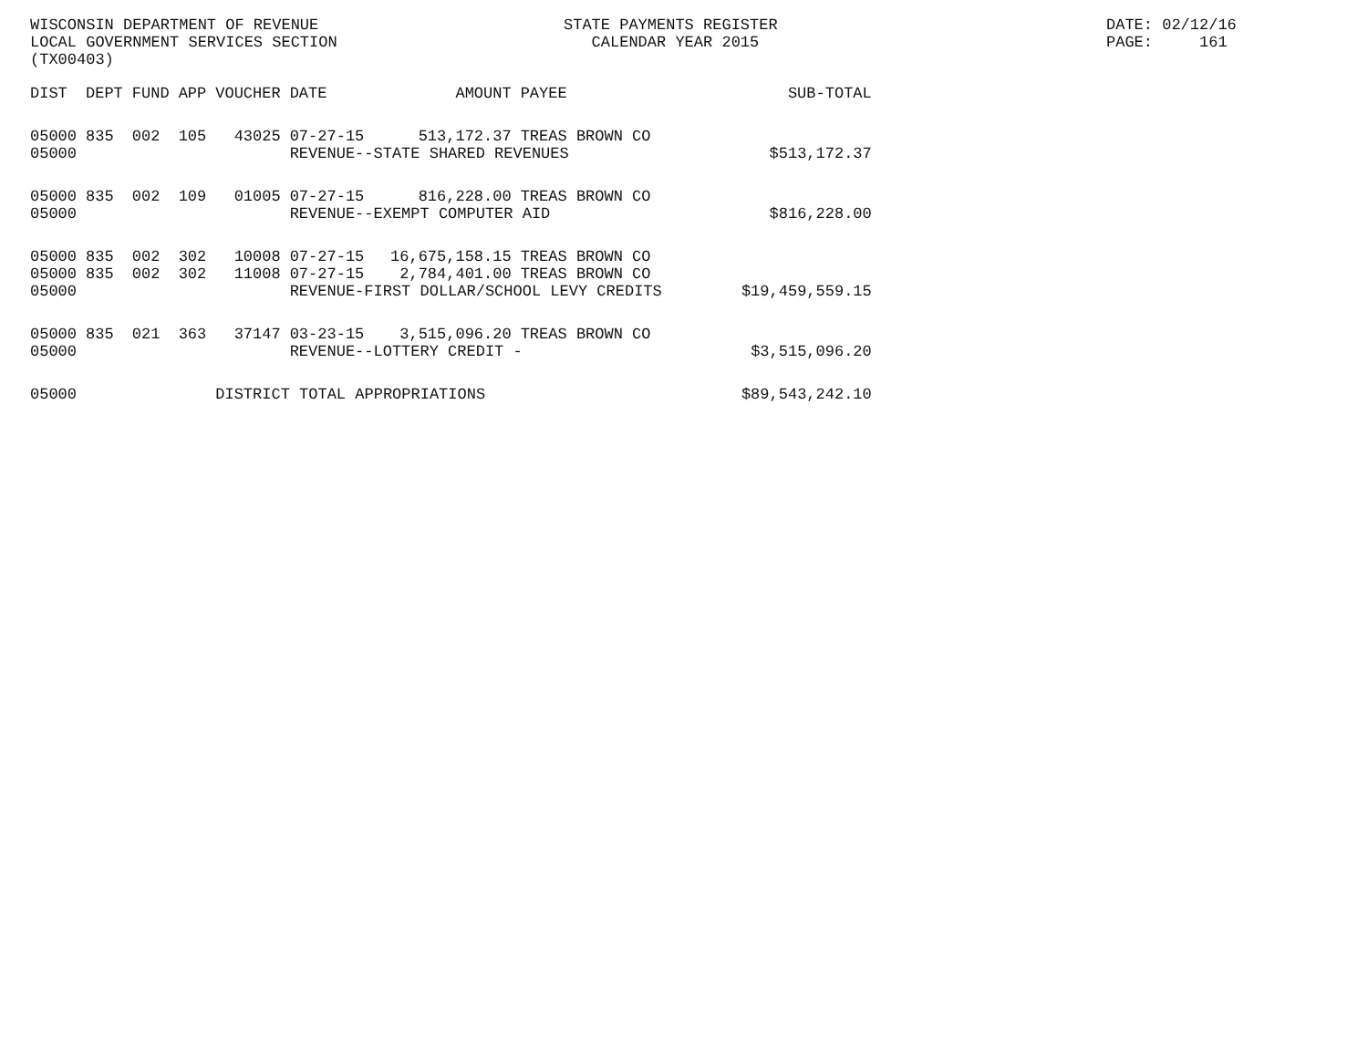WISCONSIN DEPARTMENT OF REVENUE LOCAL GOVERNMENT SERVICES SECTION (TX00403)
STATE PAYMENTS REGISTER CALENDAR YEAR 2015
DATE: 02/12/16 PAGE: 161
| DIST | DEPT | FUND | APP | VOUCHER | DATE | AMOUNT | PAYEE | SUB-TOTAL |
| --- | --- | --- | --- | --- | --- | --- | --- | --- |
| 05000 | 835 | 002 | 105 | 43025 | 07-27-15 | 513,172.37 | TREAS BROWN CO | |
| 05000 | | | | | REVENUE--STATE SHARED REVENUES | | | $513,172.37 |
| 05000 | 835 | 002 | 109 | 01005 | 07-27-15 | 816,228.00 | TREAS BROWN CO | |
| 05000 | | | | | REVENUE--EXEMPT COMPUTER AID | | | $816,228.00 |
| 05000 | 835 | 002 | 302 | 10008 | 07-27-15 | 16,675,158.15 | TREAS BROWN CO | |
| 05000 | 835 | 002 | 302 | 11008 | 07-27-15 | 2,784,401.00 | TREAS BROWN CO | |
| 05000 | | | | | REVENUE-FIRST DOLLAR/SCHOOL LEVY CREDITS | | | $19,459,559.15 |
| 05000 | 835 | 021 | 363 | 37147 | 03-23-15 | 3,515,096.20 | TREAS BROWN CO | |
| 05000 | | | | | REVENUE--LOTTERY CREDIT - | | | $3,515,096.20 |
| 05000 | | | | DISTRICT TOTAL APPROPRIATIONS | | | | $89,543,242.10 |